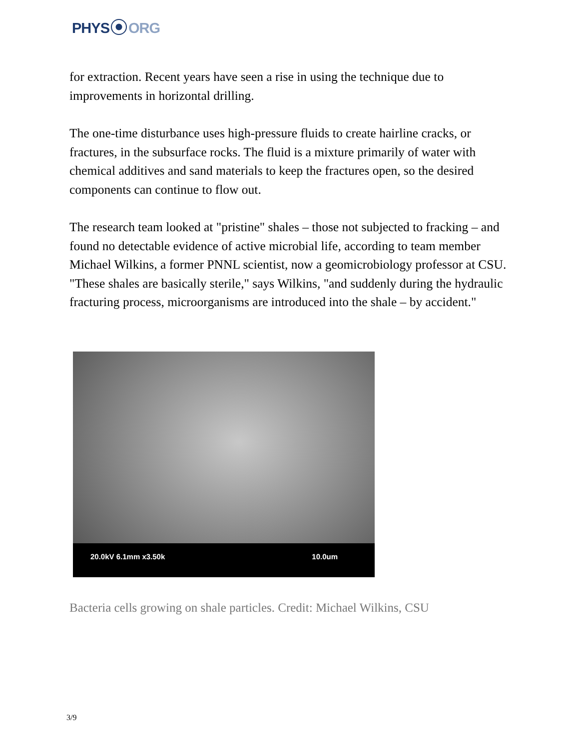PHYS ORG
for extraction. Recent years have seen a rise in using the technique due to improvements in horizontal drilling.
The one-time disturbance uses high-pressure fluids to create hairline cracks, or fractures, in the subsurface rocks. The fluid is a mixture primarily of water with chemical additives and sand materials to keep the fractures open, so the desired components can continue to flow out.
The research team looked at "pristine" shales – those not subjected to fracking – and found no detectable evidence of active microbial life, according to team member Michael Wilkins, a former PNNL scientist, now a geomicrobiology professor at CSU. "These shales are basically sterile," says Wilkins, "and suddenly during the hydraulic fracturing process, microorganisms are introduced into the shale – by accident."
20.0kV 6.1mm x3.50k 10.0um
Bacteria cells growing on shale particles. Credit: Michael Wilkins, CSU
3/9